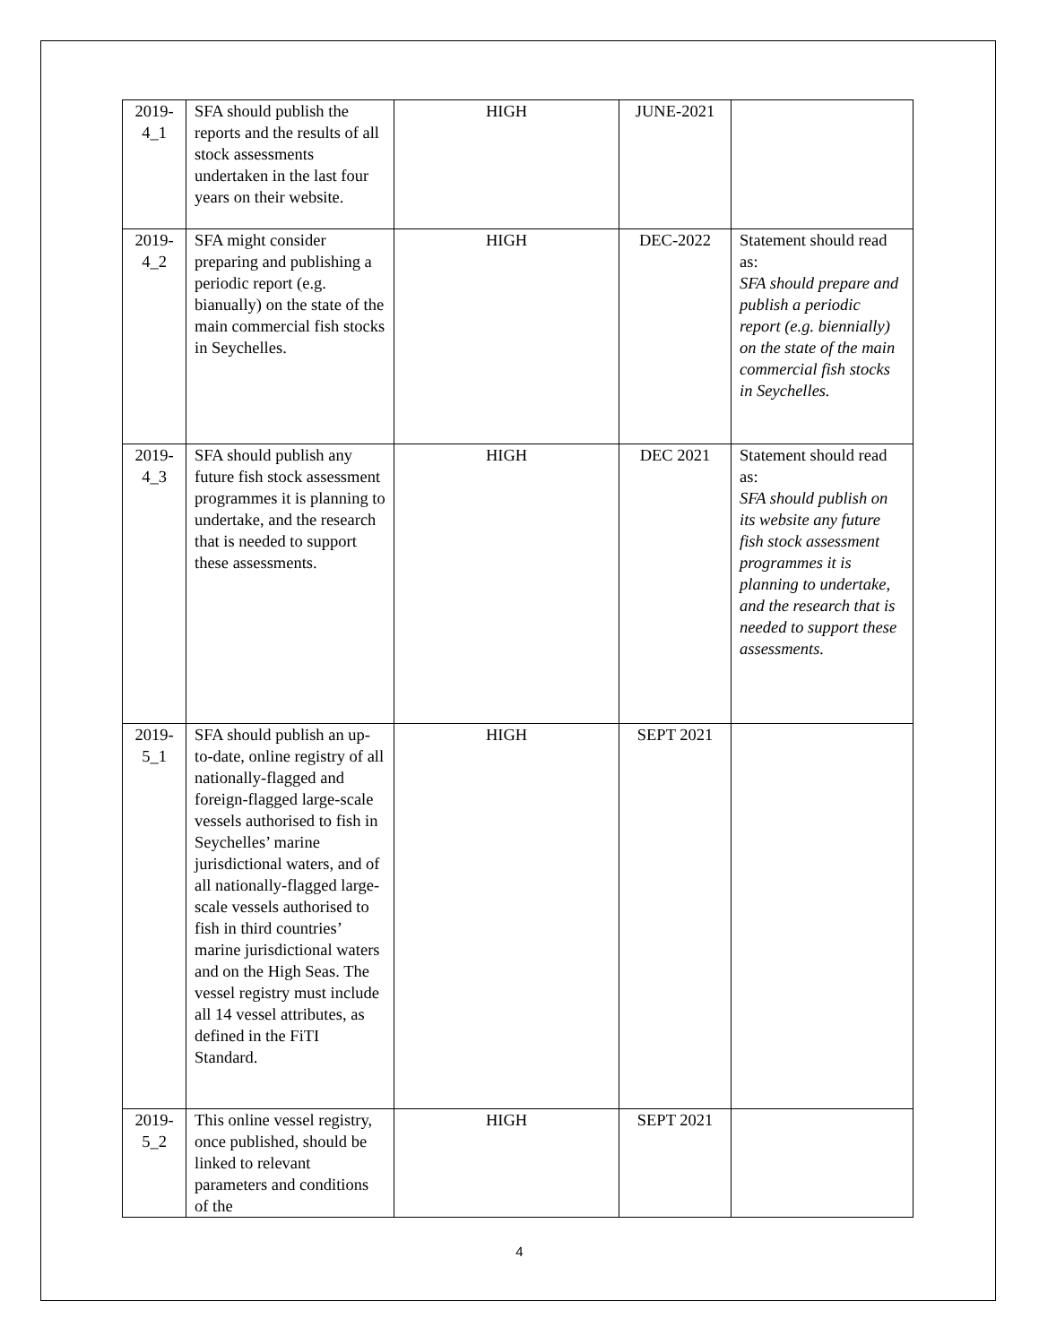| 2019- 4_1 | SFA should publish the reports and the results of all stock assessments undertaken in the last four years on their website. | HIGH | JUNE-2021 | |
| 2019- 4_2 | SFA might consider preparing and publishing a periodic report (e.g. bianually) on the state of the main commercial fish stocks in Seychelles. | HIGH | DEC-2022 | Statement should read as: SFA should prepare and publish a periodic report (e.g. biennially) on the state of the main commercial fish stocks in Seychelles. |
| 2019- 4_3 | SFA should publish any future fish stock assessment programmes it is planning to undertake, and the research that is needed to support these assessments. | HIGH | DEC 2021 | Statement should read as: SFA should publish on its website any future fish stock assessment programmes it is planning to undertake, and the research that is needed to support these assessments. |
| 2019- 5_1 | SFA should publish an up-to-date, online registry of all nationally-flagged and foreign-flagged large-scale vessels authorised to fish in Seychelles’ marine jurisdictional waters, and of all nationally-flagged large-scale vessels authorised to fish in third countries’ marine jurisdictional waters and on the High Seas. The vessel registry must include all 14 vessel attributes, as defined in the FiTI Standard. | HIGH | SEPT 2021 | |
| 2019- 5_2 | This online vessel registry, once published, should be linked to relevant parameters and conditions of the | HIGH | SEPT 2021 | |
4